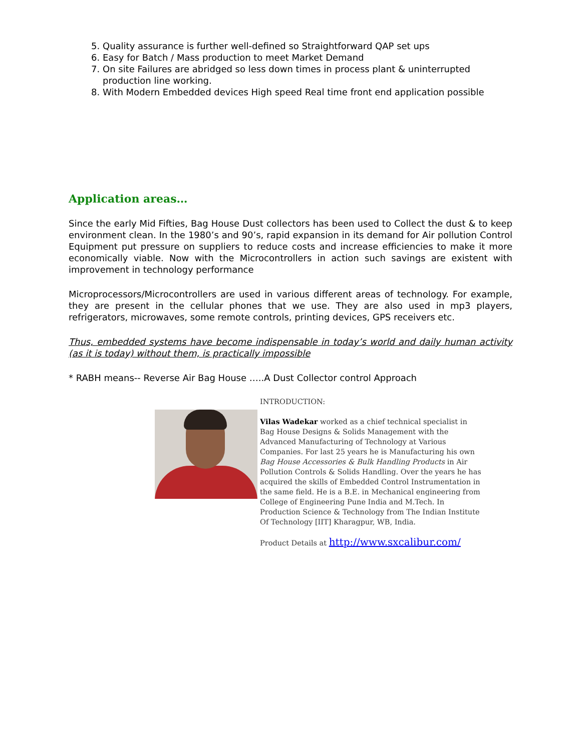5. Quality assurance is further well-defined so Straightforward QAP set ups
6. Easy for Batch / Mass production to meet Market Demand
7. On site Failures are abridged so less down times in process plant & uninterrupted production line working.
8. With Modern Embedded devices High speed Real time front end application possible
Application areas…
Since the early Mid Fifties, Bag House Dust collectors has been used to Collect the dust & to keep environment clean. In the 1980’s and 90’s, rapid expansion in its demand for Air pollution Control Equipment put pressure on suppliers to reduce costs and increase efficiencies to make it more economically viable. Now with the Microcontrollers in action such savings are existent with improvement in technology performance
Microprocessors/Microcontrollers are used in various different areas of technology. For example, they are present in the cellular phones that we use. They are also used in mp3 players, refrigerators, microwaves, some remote controls, printing devices, GPS receivers etc.
Thus, embedded systems have become indispensable in today’s world and daily human activity (as it is today) without them, is practically impossible
* RABH means-- Reverse Air Bag House …..A Dust Collector control Approach
INTRODUCTION:
Vilas Wadekar worked as a chief technical specialist in Bag House Designs & Solids Management with the Advanced Manufacturing of Technology at Various Companies. For last 25 years he is Manufacturing his own Bag House Accessories & Bulk Handling Products in Air Pollution Controls & Solids Handling. Over the years he has acquired the skills of Embedded Control Instrumentation in the same field. He is a B.E. in Mechanical engineering from College of Engineering Pune India and M.Tech. In Production Science & Technology from The Indian Institute Of Technology [IIT] Kharagpur, WB, India.
Product Details at http://www.sxcalibur.com/